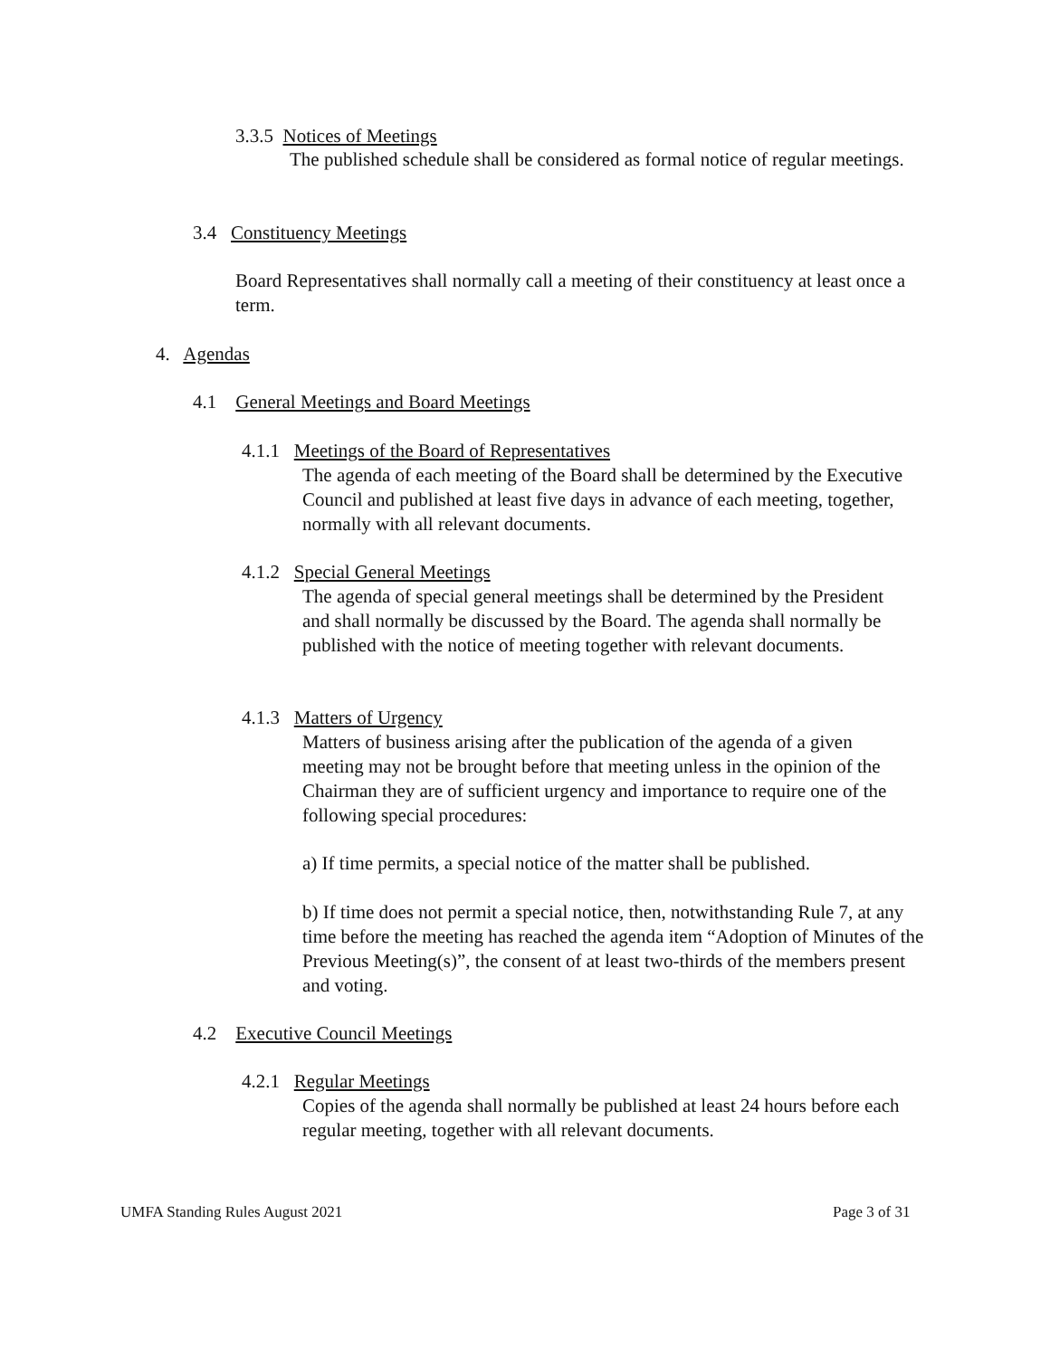3.3.5 Notices of Meetings
The published schedule shall be considered as formal notice of regular meetings.
3.4 Constituency Meetings
Board Representatives shall normally call a meeting of their constituency at least once a term.
4. Agendas
4.1 General Meetings and Board Meetings
4.1.1 Meetings of the Board of Representatives
The agenda of each meeting of the Board shall be determined by the Executive Council and published at least five days in advance of each meeting, together, normally with all relevant documents.
4.1.2 Special General Meetings
The agenda of special general meetings shall be determined by the President and shall normally be discussed by the Board. The agenda shall normally be published with the notice of meeting together with relevant documents.
4.1.3 Matters of Urgency
Matters of business arising after the publication of the agenda of a given meeting may not be brought before that meeting unless in the opinion of the Chairman they are of sufficient urgency and importance to require one of the following special procedures:
a) If time permits, a special notice of the matter shall be published.
b) If time does not permit a special notice, then, notwithstanding Rule 7, at any time before the meeting has reached the agenda item “Adoption of Minutes of the Previous Meeting(s)”, the consent of at least two-thirds of the members present and voting.
4.2 Executive Council Meetings
4.2.1 Regular Meetings
Copies of the agenda shall normally be published at least 24 hours before each regular meeting, together with all relevant documents.
UMFA Standing Rules August 2021
Page 3 of 31